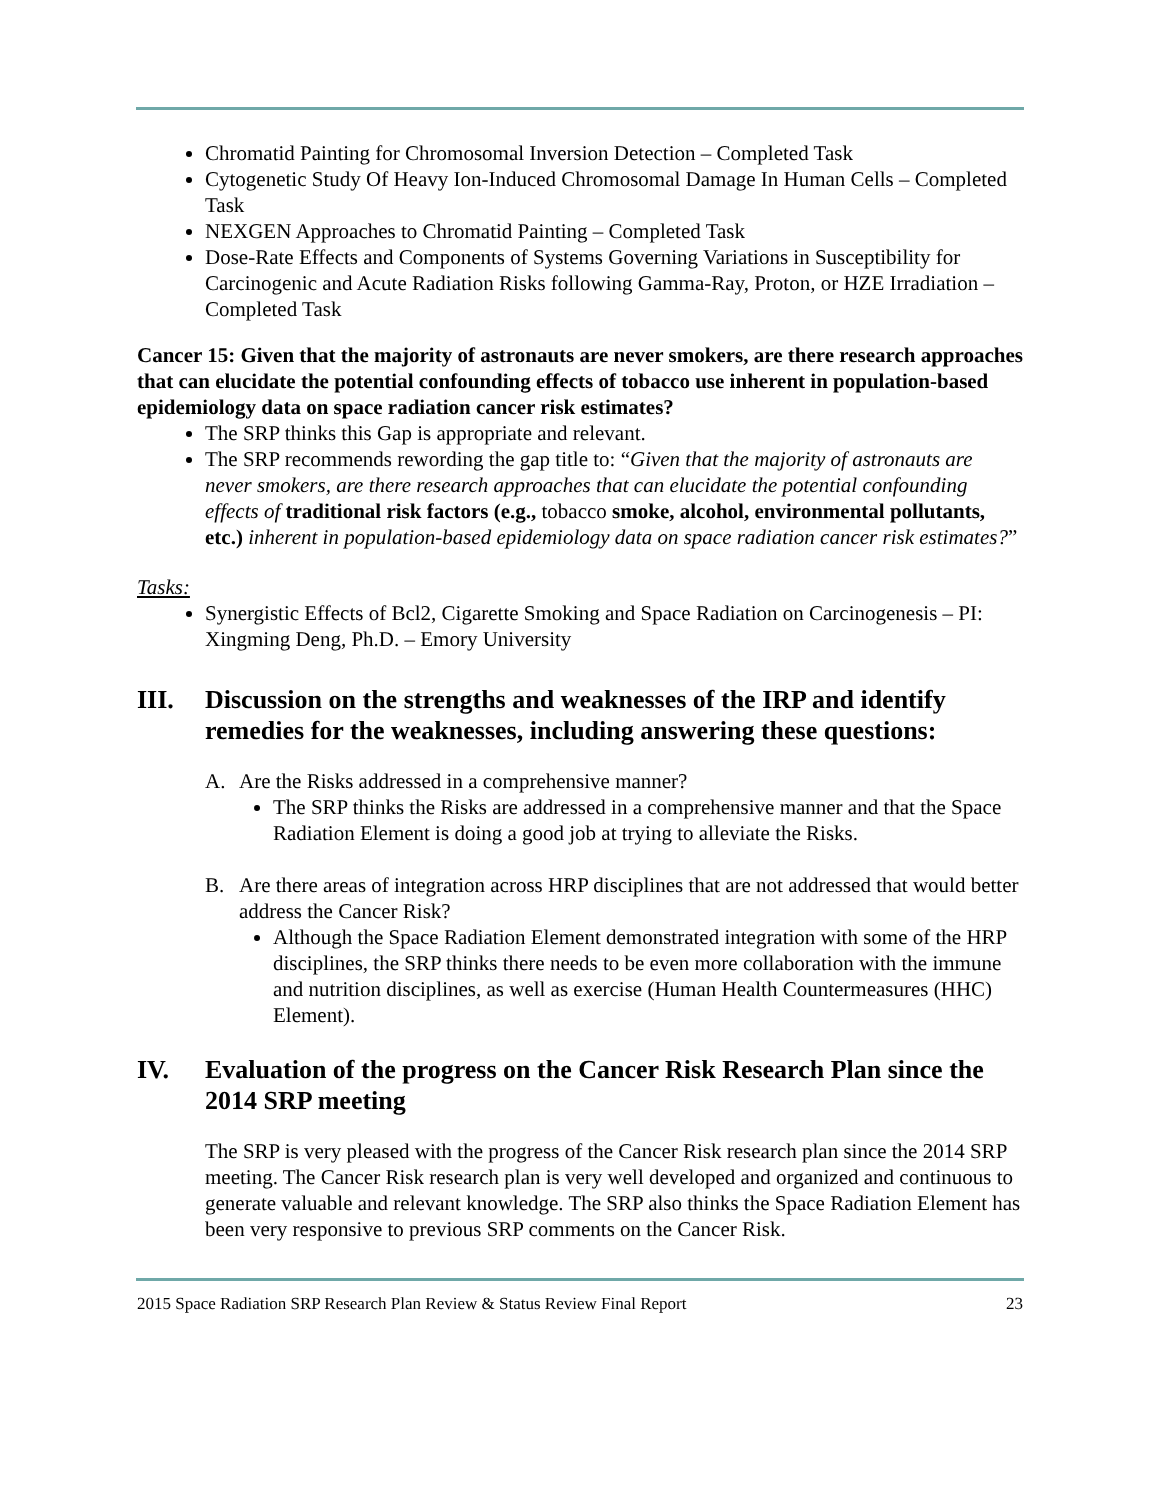Chromatid Painting for Chromosomal Inversion Detection – Completed Task
Cytogenetic Study Of Heavy Ion-Induced Chromosomal Damage In Human Cells – Completed Task
NEXGEN Approaches to Chromatid Painting – Completed Task
Dose-Rate Effects and Components of Systems Governing Variations in Susceptibility for Carcinogenic and Acute Radiation Risks following Gamma-Ray, Proton, or HZE Irradiation – Completed Task
Cancer 15: Given that the majority of astronauts are never smokers, are there research approaches that can elucidate the potential confounding effects of tobacco use inherent in population-based epidemiology data on space radiation cancer risk estimates?
The SRP thinks this Gap is appropriate and relevant.
The SRP recommends rewording the gap title to: “Given that the majority of astronauts are never smokers, are there research approaches that can elucidate the potential confounding effects of traditional risk factors (e.g., tobacco smoke, alcohol, environmental pollutants, etc.) inherent in population-based epidemiology data on space radiation cancer risk estimates?”
Tasks:
Synergistic Effects of Bcl2, Cigarette Smoking and Space Radiation on Carcinogenesis – PI: Xingming Deng, Ph.D. – Emory University
III. Discussion on the strengths and weaknesses of the IRP and identify remedies for the weaknesses, including answering these questions:
A. Are the Risks addressed in a comprehensive manner?
The SRP thinks the Risks are addressed in a comprehensive manner and that the Space Radiation Element is doing a good job at trying to alleviate the Risks.
B. Are there areas of integration across HRP disciplines that are not addressed that would better address the Cancer Risk?
Although the Space Radiation Element demonstrated integration with some of the HRP disciplines, the SRP thinks there needs to be even more collaboration with the immune and nutrition disciplines, as well as exercise (Human Health Countermeasures (HHC) Element).
IV. Evaluation of the progress on the Cancer Risk Research Plan since the 2014 SRP meeting
The SRP is very pleased with the progress of the Cancer Risk research plan since the 2014 SRP meeting. The Cancer Risk research plan is very well developed and organized and continuous to generate valuable and relevant knowledge. The SRP also thinks the Space Radiation Element has been very responsive to previous SRP comments on the Cancer Risk.
2015 Space Radiation SRP Research Plan Review & Status Review Final Report 23